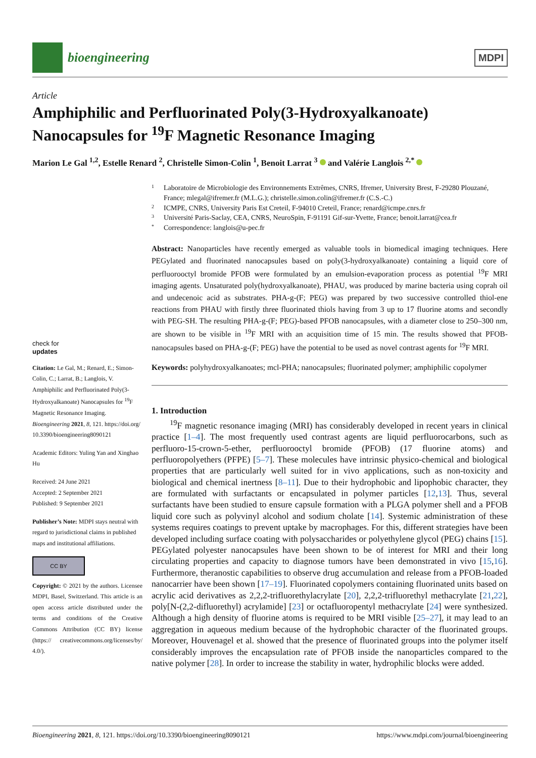bioengineering
MDPI
Article
Amphiphilic and Perfluorinated Poly(3-Hydroxyalkanoate) Nanocapsules for <sup>19</sup>F Magnetic Resonance Imaging
Marion Le Gal <sup>1,2</sup>, Estelle Renard <sup>2</sup>, Christelle Simon-Colin <sup>1</sup>, Benoit Larrat <sup>3</sup> and Valérie Langlois <sup>2,*</sup>
check for
updates
Citation: Le Gal, M.; Renard, E.; Simon-Colin, C.; Larrat, B.; Langlois, V. Amphiphilic and Perfluorinated Poly(3-Hydroxyalkanoate) Nanocapsules for <sup>19</sup>F Magnetic Resonance Imaging. Bioengineering 2021, 8, 121. https://doi.org/ 10.3390/bioengineering8090121
Academic Editors: Yuling Yan and Xinghao Hu
Received: 24 June 2021
Accepted: 2 September 2021
Published: 9 September 2021
Publisher’s Note: MDPI stays neutral with regard to jurisdictional claims in published maps and institutional affiliations.
CC BY
Copyright: © 2021 by the authors. Licensee MDPI, Basel, Switzerland. This article is an open access article distributed under the terms and conditions of the Creative Commons Attribution (CC BY) license (https:// creativecommons.org/licenses/by/ 4.0/).
1 Laboratoire de Microbiologie des Environnements Extrêmes, CNRS, Ifremer, University Brest, F-29280 Plouzané, France; mlegal@ifremer.fr (M.L.G.); christelle.simon.colin@ifremer.fr (C.S.-C.)
2 ICMPE, CNRS, University Paris Est Creteil, F-94010 Creteil, France; renard@icmpe.cnrs.fr
3 Université Paris-Saclay, CEA, CNRS, NeuroSpin, F-91191 Gif-sur-Yvette, France; benoit.larrat@cea.fr
* Correspondence: langlois@u-pec.fr
Abstract: Nanoparticles have recently emerged as valuable tools in biomedical imaging techniques. Here PEGylated and fluorinated nanocapsules based on poly(3-hydroxyalkanoate) containing a liquid core of perfluorooctyl bromide PFOB were formulated by an emulsion-evaporation process as potential <sup>19</sup>F MRI imaging agents. Unsaturated poly(hydroxyalkanoate), PHAU, was produced by marine bacteria using coprah oil and undecenoic acid as substrates. PHA-g-(F; PEG) was prepared by two successive controlled thiol-ene reactions from PHAU with firstly three fluorinated thiols having from 3 up to 17 fluorine atoms and secondly with PEG-SH. The resulting PHA-g-(F; PEG)-based PFOB nanocapsules, with a diameter close to 250–300 nm, are shown to be visible in <sup>19</sup>F MRI with an acquisition time of 15 min. The results showed that PFOB-nanocapsules based on PHA-g-(F; PEG) have the potential to be used as novel contrast agents for <sup>19</sup>F MRI.
Keywords: polyhydroxyalkanoates; mcl-PHA; nanocapsules; fluorinated polymer; amphiphilic copolymer
1. Introduction
<sup>19</sup>F magnetic resonance imaging (MRI) has considerably developed in recent years in clinical practice [1–4]. The most frequently used contrast agents are liquid perfluorocarbons, such as perfluoro-15-crown-5-ether, perfluorooctyl bromide (PFOB) (17 fluorine atoms) and perfluoropolyethers (PFPE) [5–7]. These molecules have intrinsic physico-chemical and biological properties that are particularly well suited for in vivo applications, such as non-toxicity and biological and chemical inertness [8–11]. Due to their hydrophobic and lipophobic character, they are formulated with surfactants or encapsulated in polymer particles [12,13]. Thus, several surfactants have been studied to ensure capsule formation with a PLGA polymer shell and a PFOB liquid core such as polyvinyl alcohol and sodium cholate [14]. Systemic administration of these systems requires coatings to prevent uptake by macrophages. For this, different strategies have been developed including surface coating with polysaccharides or polyethylene glycol (PEG) chains [15]. PEGylated polyester nanocapsules have been shown to be of interest for MRI and their long circulating properties and capacity to diagnose tumors have been demonstrated in vivo [15,16]. Furthermore, theranostic capabilities to observe drug accumulation and release from a PFOB-loaded nanocarrier have been shown [17–19]. Fluorinated copolymers containing fluorinated units based on acrylic acid derivatives as 2,2,2-trifluorethylacrylate [20], 2,2,2-trifluorethyl methacrylate [21,22], poly[N-(2,2-difluorethyl) acrylamide] [23] or octafluoropentyl methacrylate [24] were synthesized. Although a high density of fluorine atoms is required to be MRI visible [25–27], it may lead to an aggregation in aqueous medium because of the hydrophobic character of the fluorinated groups. Moreover, Houvenagel et al. showed that the presence of fluorinated groups into the polymer itself considerably improves the encapsulation rate of PFOB inside the nanoparticles compared to the native polymer [28]. In order to increase the stability in water, hydrophilic blocks were added.
Bioengineering 2021, 8, 121. https://doi.org/10.3390/bioengineering8090121 https://www.mdpi.com/journal/bioengineering